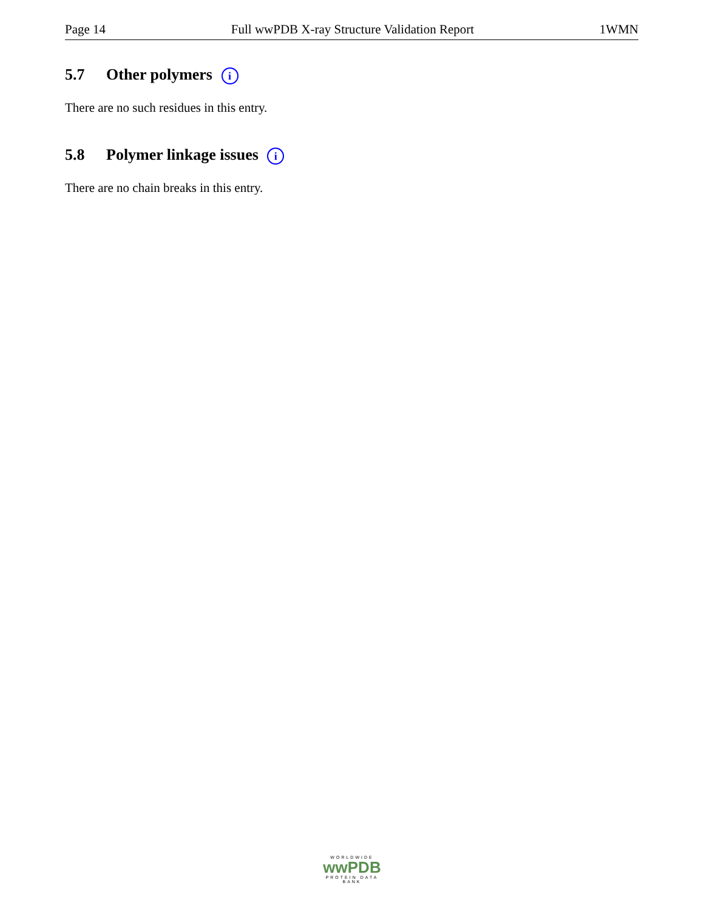Page 14 Full wwPDB X-ray Structure Validation Report 1WMN
5.7 Other polymers i
There are no such residues in this entry.
5.8 Polymer linkage issues i
There are no chain breaks in this entry.
WORLDWIDE
wwPDB
PROTEIN DATA BANK